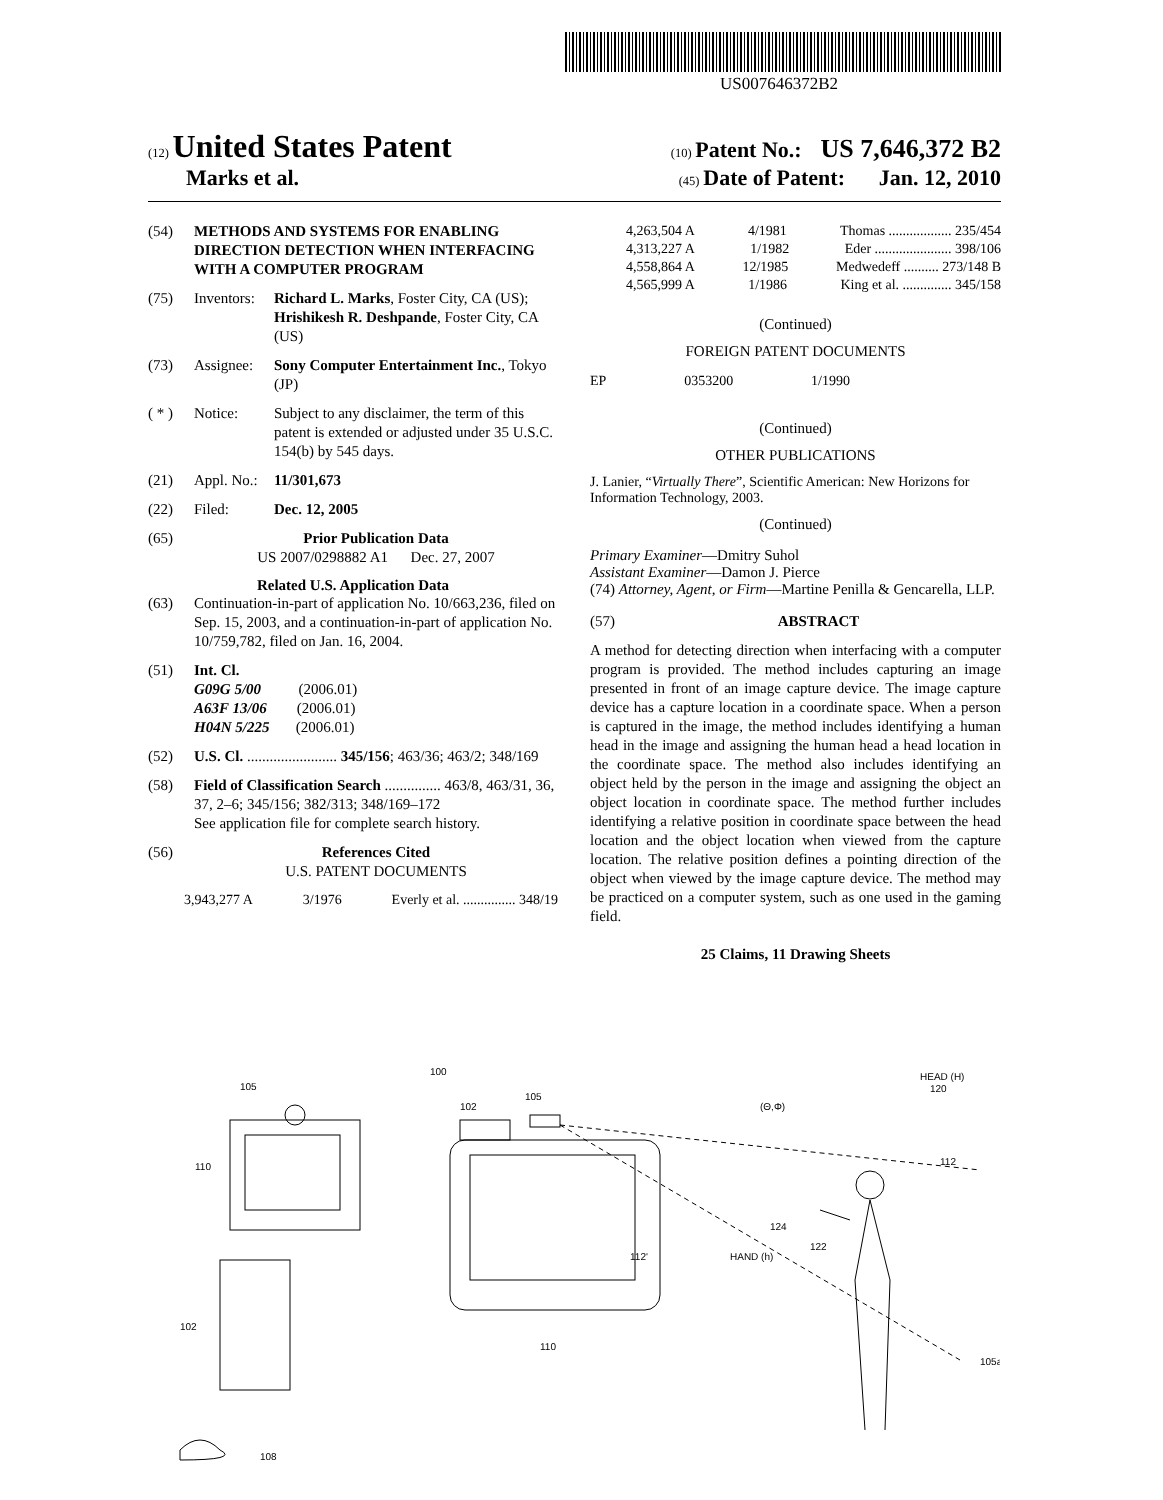US007646372B2
(12) United States Patent (10) Patent No.: US 7,646,372 B2
Marks et al. (45) Date of Patent: Jan. 12, 2010
(54) METHODS AND SYSTEMS FOR ENABLING DIRECTION DETECTION WHEN INTERFACING WITH A COMPUTER PROGRAM
(75) Inventors: Richard L. Marks, Foster City, CA (US); Hrishikesh R. Deshpande, Foster City, CA (US)
(73) Assignee: Sony Computer Entertainment Inc., Tokyo (JP)
( * ) Notice: Subject to any disclaimer, the term of this patent is extended or adjusted under 35 U.S.C. 154(b) by 545 days.
(21) Appl. No.: 11/301,673
(22) Filed: Dec. 12, 2005
(65) Prior Publication Data
US 2007/0298882 A1 Dec. 27, 2007
Related U.S. Application Data
(63) Continuation-in-part of application No. 10/663,236, filed on Sep. 15, 2003, and a continuation-in-part of application No. 10/759,782, filed on Jan. 16, 2004.
(51) Int. Cl.
G09G 5/00 (2006.01)
A63F 13/06 (2006.01)
H04N 5/225 (2006.01)
(52) U.S. Cl. ........................ 345/156; 463/36; 463/2; 348/169
(58) Field of Classification Search ............... 463/8, 463/31, 36, 37, 2–6; 345/156; 382/313; 348/169–172
See application file for complete search history.
(56) References Cited
U.S. PATENT DOCUMENTS
3,943,277 A 3/1976 Everly et al. ............... 348/19
4,263,504 A 4/1981 Thomas .................. 235/454
4,313,227 A 1/1982 Eder ...................... 398/106
4,558,864 A 12/1985 Medwedeff .......... 273/148 B
4,565,999 A 1/1986 King et al. .............. 345/158
(Continued)
FOREIGN PATENT DOCUMENTS
EP 0353200 1/1990
(Continued)
OTHER PUBLICATIONS
J. Lanier, “Virtually There”, Scientific American: New Horizons for Information Technology, 2003.
(Continued)
Primary Examiner—Dmitry Suhol
Assistant Examiner—Damon J. Pierce
(74) Attorney, Agent, or Firm—Martine Penilla & Gencarella, LLP.
(57) ABSTRACT
A method for detecting direction when interfacing with a computer program is provided. The method includes capturing an image presented in front of an image capture device. The image capture device has a capture location in a coordinate space. When a person is captured in the image, the method includes identifying a human head in the image and assigning the human head a head location in the coordinate space. The method also includes identifying an object held by the person in the image and assigning the object an object location in coordinate space. The method further includes identifying a relative position in coordinate space between the head location and the object location when viewed from the capture location. The relative position defines a pointing direction of the object when viewed by the image capture device. The method may be practiced on a computer system, such as one used in the gaming field.
25 Claims, 11 Drawing Sheets
100
105
110
102
108
102
105
HEAD (H)
120
(Θ,Φ)
112
124
HAND (h)
122
112'
110
105a